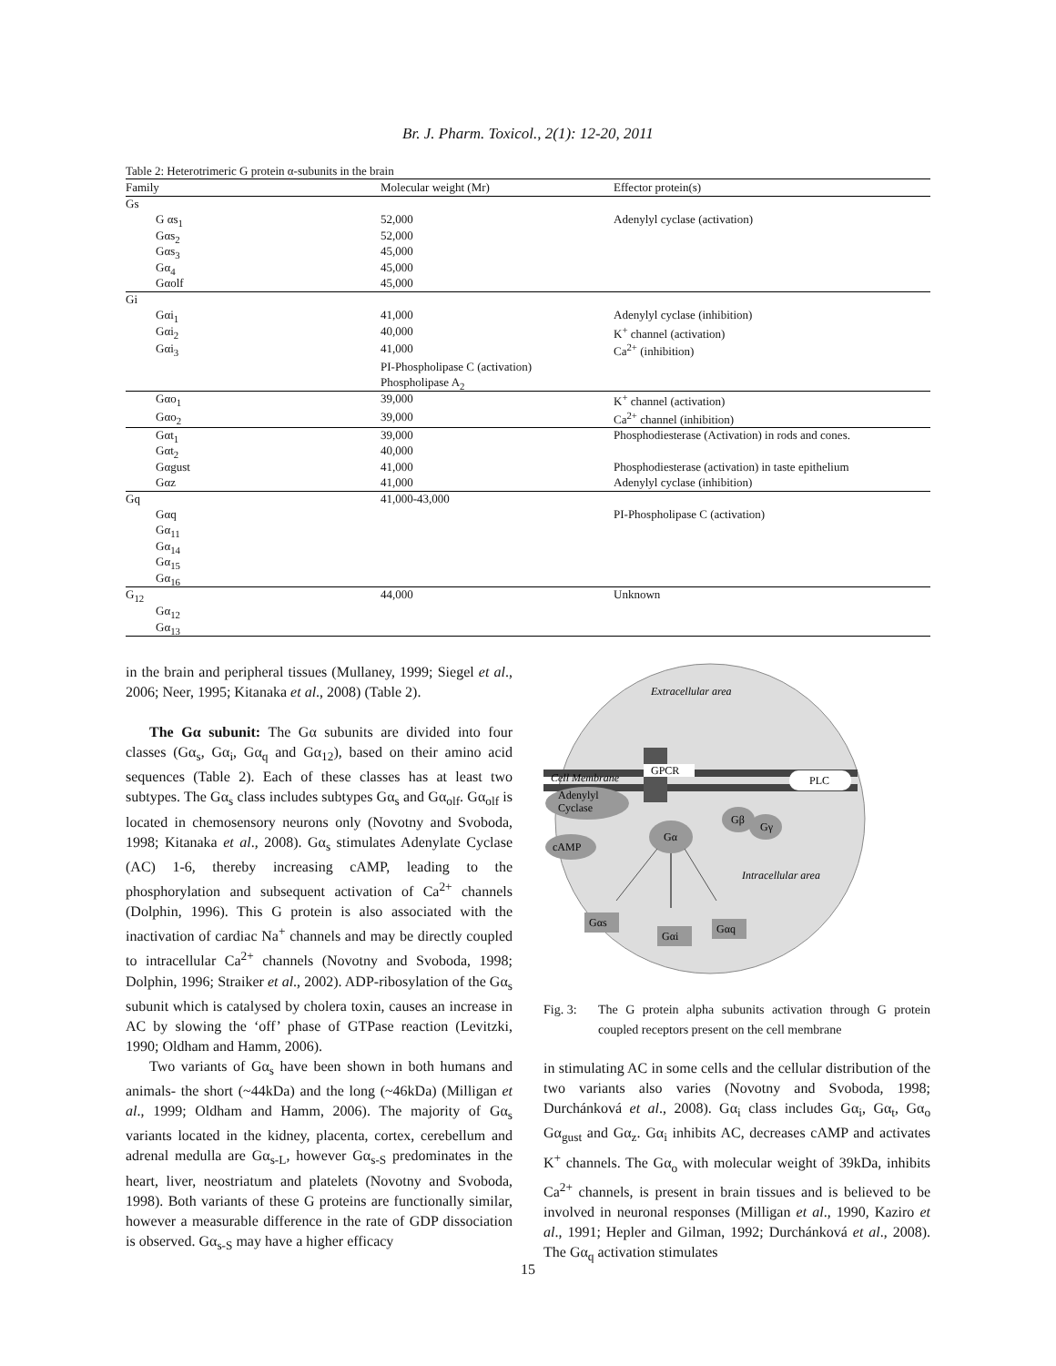Br. J. Pharm. Toxicol., 2(1): 12-20, 2011
Table 2: Heterotrimeric G protein α-subunits in the brain
| Family | Molecular weight (Mr) | Effector protein(s) |
| --- | --- | --- |
| Gs | | |
| G αs<sub>1</sub> | 52,000 | Adenylyl cyclase (activation) |
| Gαs<sub>2</sub> | 52,000 | |
| Gαs<sub>3</sub> | 45,000 | |
| Gα<sub>4</sub> | 45,000 | |
| Gαolf | 45,000 | |
| Gi | | |
| Gαi<sub>1</sub> | 41,000 | Adenylyl cyclase (inhibition) |
| Gαi<sub>2</sub> | 40,000 | K<sup>+</sup> channel (activation) |
| Gαi<sub>3</sub> | 41,000 | Ca<sup>2+</sup> (inhibition) |
| | PI-Phospholipase C (activation) | |
| | Phospholipase A<sub>2</sub> | |
| Gαo<sub>1</sub> | 39,000 | K<sup>+</sup> channel (activation) |
| Gαo<sub>2</sub> | 39,000 | Ca<sup>2+</sup> channel (inhibition) |
| Gαt<sub>1</sub> | 39,000 | Phosphodiesterase (Activation) in rods and cones. |
| Gαt<sub>2</sub> | 40,000 | |
| Gαgust | 41,000 | Phosphodiesterase (activation) in taste epithelium |
| Gαz | 41,000 | Adenylyl cyclase (inhibition) |
| Gq | 41,000-43,000 | |
| Gαq | | PI-Phospholipase C (activation) |
| Gα<sub>11</sub> | | |
| Gα<sub>14</sub> | | |
| Gα<sub>15</sub> | | |
| Gα<sub>16</sub> | | |
| G<sub>12</sub> | 44,000 | Unknown |
| Gα<sub>12</sub> | | |
| Gα<sub>13</sub> | | |
in the brain and peripheral tissues (Mullaney, 1999; Siegel et al., 2006; Neer, 1995; Kitanaka et al., 2008) (Table 2).
The Gα subunit: The Gα subunits are divided into four classes (Gα<sub>s</sub>, Gα<sub>i</sub>, Gα<sub>q</sub> and Gα<sub>12</sub>), based on their amino acid sequences (Table 2). Each of these classes has at least two subtypes. The Gα<sub>s</sub> class includes subtypes Gα<sub>s</sub> and Gα<sub>olf</sub>. Gα<sub>olf</sub> is located in chemosensory neurons only (Novotny and Svoboda, 1998; Kitanaka et al., 2008). Gα<sub>s</sub> stimulates Adenylate Cyclase (AC) 1-6, thereby increasing cAMP, leading to the phosphorylation and subsequent activation of Ca<sup>2+</sup> channels (Dolphin, 1996). This G protein is also associated with the inactivation of cardiac Na<sup>+</sup> channels and may be directly coupled to intracellular Ca<sup>2+</sup> channels (Novotny and Svoboda, 1998; Dolphin, 1996; Straiker et al., 2002). ADP-ribosylation of the Gα<sub>s</sub> subunit which is catalysed by cholera toxin, causes an increase in AC by slowing the ‘off’ phase of GTPase reaction (Levitzki, 1990; Oldham and Hamm, 2006).
Two variants of Gα<sub>s</sub> have been shown in both humans and animals- the short (~44kDa) and the long (~46kDa) (Milligan et al., 1999; Oldham and Hamm, 2006). The majority of Gα<sub>s</sub> variants located in the kidney, placenta, cortex, cerebellum and adrenal medulla are Gα<sub>s-L</sub>, however Gα<sub>s-S</sub> predominates in the heart, liver, neostriatum and platelets (Novotny and Svoboda, 1998). Both variants of these G proteins are functionally similar, however a measurable difference in the rate of GDP dissociation is observed. Gα<sub>s-S</sub> may have a higher efficacy
GPCR
Extracellular area
Cell Membrane
PLC
Adenylyl
Cyclase
cAMP
Gα
Gβ
Gγ
Intracellular area
Gαs
Gαi
Gαq
Fig. 3: The G protein alpha subunits activation through G protein coupled receptors present on the cell membrane
in stimulating AC in some cells and the cellular distribution of the two variants also varies (Novotny and Svoboda, 1998; Durchánková et al., 2008). Gα<sub>i</sub> class includes Gα<sub>i</sub>, Gα<sub>t</sub>, Gα<sub>o</sub> Gα<sub>gust</sub> and Gα<sub>z</sub>. Gα<sub>i</sub> inhibits AC, decreases cAMP and activates K<sup>+</sup> channels. The Gα<sub>o</sub> with molecular weight of 39kDa, inhibits Ca<sup>2+</sup> channels, is present in brain tissues and is believed to be involved in neuronal responses (Milligan et al., 1990, Kaziro et al., 1991; Hepler and Gilman, 1992; Durchánková et al., 2008). The Gα<sub>q</sub> activation stimulates
15